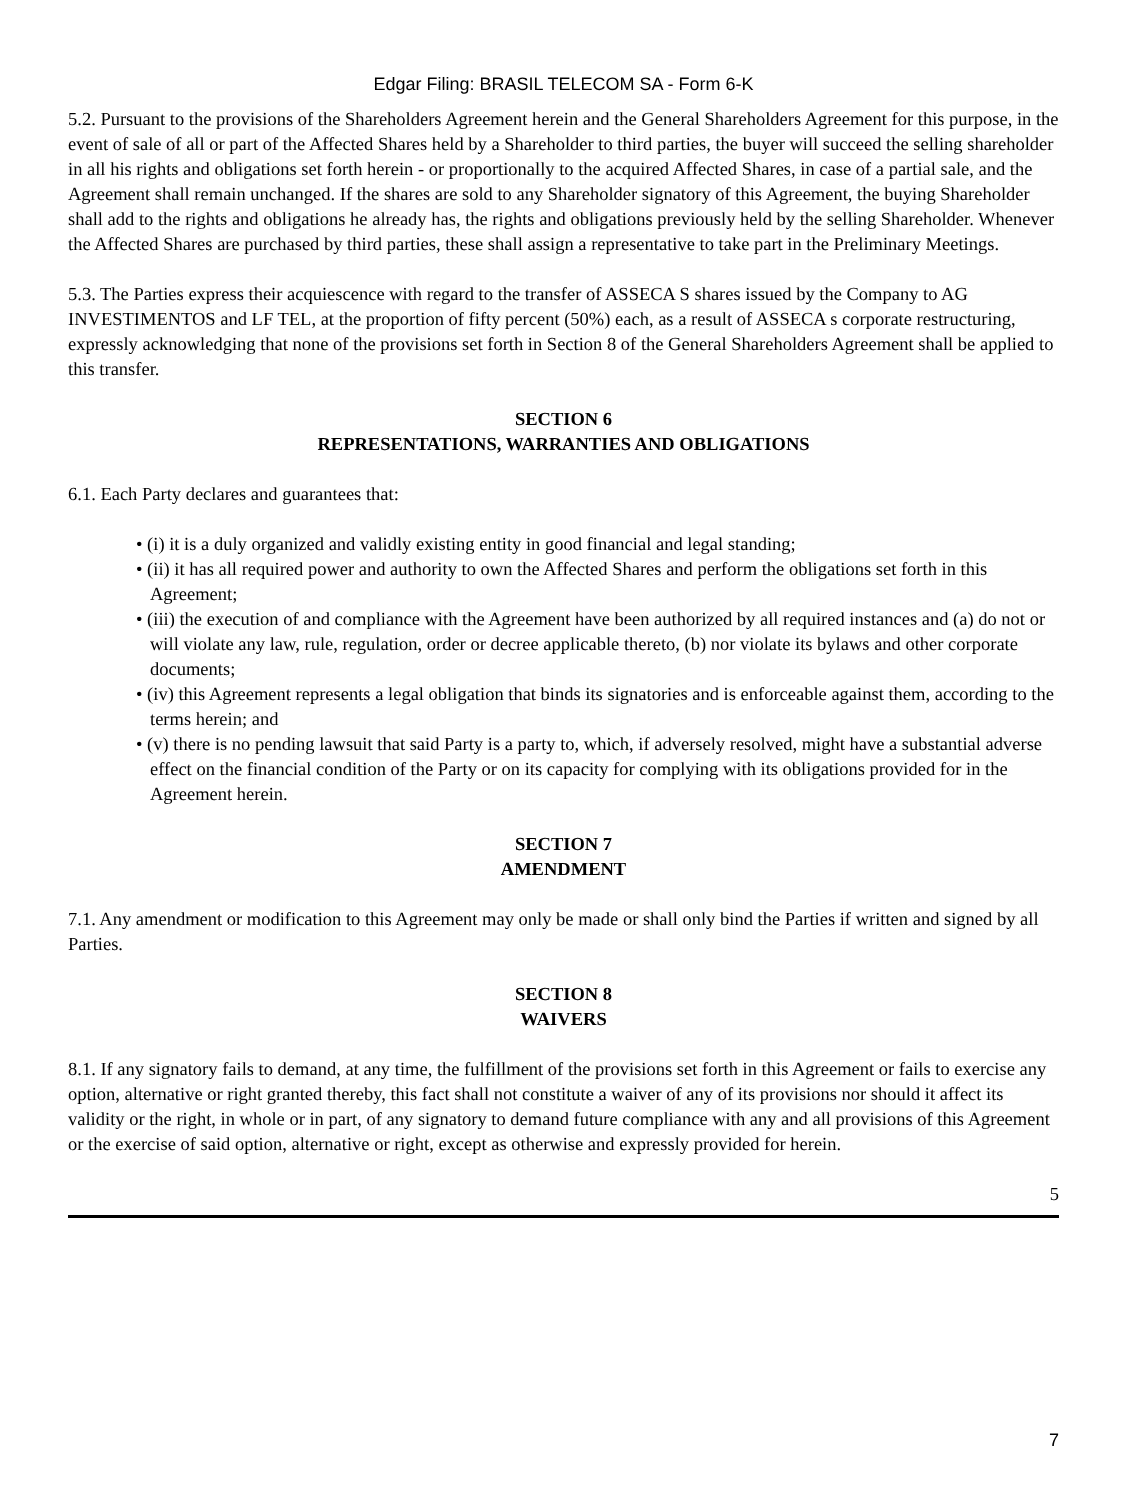Edgar Filing: BRASIL TELECOM SA - Form 6-K
5.2. Pursuant to the provisions of the Shareholders Agreement herein and the General Shareholders Agreement for this purpose, in the event of sale of all or part of the Affected Shares held by a Shareholder to third parties, the buyer will succeed the selling shareholder in all his rights and obligations set forth herein - or proportionally to the acquired Affected Shares, in case of a partial sale, and the Agreement shall remain unchanged. If the shares are sold to any Shareholder signatory of this Agreement, the buying Shareholder shall add to the rights and obligations he already has, the rights and obligations previously held by the selling Shareholder. Whenever the Affected Shares are purchased by third parties, these shall assign a representative to take part in the Preliminary Meetings.
5.3. The Parties express their acquiescence with regard to the transfer of ASSECA S shares issued by the Company to AG INVESTIMENTOS and LF TEL, at the proportion of fifty percent (50%) each, as a result of ASSECA s corporate restructuring, expressly acknowledging that none of the provisions set forth in Section 8 of the General Shareholders Agreement shall be applied to this transfer.
SECTION 6
REPRESENTATIONS, WARRANTIES AND OBLIGATIONS
6.1. Each Party declares and guarantees that:
• (i) it is a duly organized and validly existing entity in good financial and legal standing;
• (ii) it has all required power and authority to own the Affected Shares and perform the obligations set forth in this Agreement;
• (iii) the execution of and compliance with the Agreement have been authorized by all required instances and (a) do not or will violate any law, rule, regulation, order or decree applicable thereto, (b) nor violate its bylaws and other corporate documents;
• (iv) this Agreement represents a legal obligation that binds its signatories and is enforceable against them, according to the terms herein; and
• (v) there is no pending lawsuit that said Party is a party to, which, if adversely resolved, might have a substantial adverse effect on the financial condition of the Party or on its capacity for complying with its obligations provided for in the Agreement herein.
SECTION 7
AMENDMENT
7.1. Any amendment or modification to this Agreement may only be made or shall only bind the Parties if written and signed by all Parties.
SECTION 8
WAIVERS
8.1. If any signatory fails to demand, at any time, the fulfillment of the provisions set forth in this Agreement or fails to exercise any option, alternative or right granted thereby, this fact shall not constitute a waiver of any of its provisions nor should it affect its validity or the right, in whole or in part, of any signatory to demand future compliance with any and all provisions of this Agreement or the exercise of said option, alternative or right, except as otherwise and expressly provided for herein.
5
7